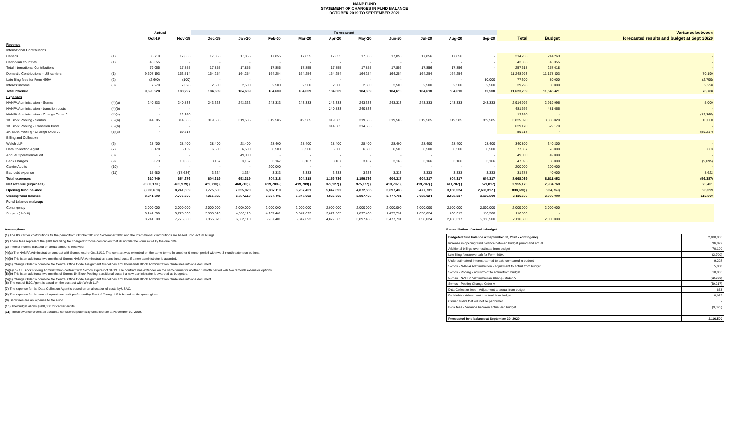NANP FUND
STATEMENT OF CHANGES IN FUND BALANCE
OCTOBER 2019 TO SEPTEMBER 2020
| | | Actual | | Forecasted | | | | | | | | | | | | Variance between |
| --- | --- | --- | --- | --- | --- | --- | --- | --- | --- | --- | --- | --- | --- | --- | --- | --- |
| | | Oct-19 | Nov-19 | Dec-19 | Jan-20 | Feb-20 | Mar-20 | Apr-20 | May-20 | Jun-20 | Jul-20 | Aug-20 | Sep-20 | Total | Budget | forecasted results and budget at Sept 30/20 |
| Revenue | | | | | | | | | | | | | | | | |
| International Contributions | | | | | | | | | | | | | | | | |
| Canada | (1) | 35,710 | 17,855 | 17,855 | 17,855 | 17,855 | 17,855 | 17,855 | 17,855 | 17,856 | 17,856 | 17,856 | - | 214,263 | 214,263 | - |
| Caribbean countries | (1) | 43,355 | - | - | - | - | - | - | - | - | - | - | - | 43,355 | 43,355 | - |
| Total International Contributions | | 79,065 | 17,855 | 17,855 | 17,855 | 17,855 | 17,855 | 17,855 | 17,855 | 17,856 | 17,856 | 17,856 | - | 257,618 | 257,618 | - |
| Domestic Contributions - US carriers | (1) | 9,607,193 | 163,514 | 164,254 | 164,254 | 164,254 | 164,254 | 164,254 | 164,254 | 164,254 | 164,254 | 164,254 | | 11,248,993 | 11,178,803 | 70,190 |
| Late filing fees for Form 499A | (2) | (2,600) | (100) | - | - | - | - | - | - | - | - | - | 80,000 | 77,300 | 80,000 | (2,700) |
| Interest income | (3) | 7,270 | 7,028 | 2,500 | 2,500 | 2,500 | 2,500 | 2,500 | 2,500 | 2,500 | 2,500 | 2,500 | 2,500 | 39,298 | 30,000 | 9,298 |
| Total revenue | | 9,690,928 | 188,297 | 184,609 | 184,609 | 184,609 | 184,609 | 184,609 | 184,609 | 184,610 | 184,610 | 184,610 | 82,500 | 11,623,209 | 11,546,421 | 76,788 |
| Expenses | | | | | | | | | | | | | | | | |
| NANPA Administration - Somos | (4)(a) | 240,833 | 240,833 | 243,333 | 243,333 | 243,333 | 243,333 | 243,333 | 243,333 | 243,333 | 243,333 | 243,333 | 243,333 | 2,914,996 | 2,919,996 | 5,000 |
| NANPA Administration - transition costs | (4)(b) | - | - | | | | | 240,833 | 240,833 | | | | | 481,666 | 481,666 | - |
| NANPA Administration - Change Order A | (4)(c) | - | 12,360 | | | | | | | | | | | 12,360 | - | (12,360) |
| 1K Block Pooling - Somos | (5)(a) | 314,585 | 314,585 | 319,585 | 319,585 | 319,585 | 319,585 | 319,585 | 319,585 | 319,585 | 319,585 | 319,585 | 319,585 | 3,825,020 | 3,835,020 | 10,000 |
| 1K Block Pooling - Transition Costs | (5)(b) | - | - | | | | | 314,585 | 314,585 | | | | | 629,170 | 629,170 | - |
| 1K Block Pooling - Change Order A | (5)(c) | - | 59,217 | | | | | | | | | | | 59,217 | - | (59,217) |
| Billing and Collection | | | | | | | | | | | | | | | | |
| Welch LLP | (6) | 28,400 | 28,400 | 28,400 | 28,400 | 28,400 | 28,400 | 28,400 | 28,400 | 28,400 | 28,400 | 28,400 | 28,400 | 340,800 | 340,800 | - |
| Data Collection Agent | (7) | 6,178 | 6,159 | 6,500 | 6,500 | 6,500 | 6,500 | 6,500 | 6,500 | 6,500 | 6,500 | 6,500 | 6,500 | 77,337 | 78,000 | 663 |
| Annual Operations Audit | (8) | - | - | | 49,000 | - | - | - | - | - | - | | - | 49,000 | 49,000 | - |
| Bank Charges | (9) | 5,073 | 10,356 | 3,167 | 3,167 | 3,167 | 3,167 | 3,167 | 3,167 | 3,166 | 3,166 | 3,166 | 3,166 | 47,095 | 38,000 | (9,095) |
| Carrier Audits | (10) | - | - | - | - | 200,000 | - | - | - | - | - | - | - | 200,000 | 200,000 | - |
| Bad debt expense | (11) | 15,680 | (17,634) | 3,334 | 3,334 | 3,333 | 3,333 | 3,333 | 3,333 | 3,333 | 3,333 | 3,333 | 3,333 | 31,378 | 40,000 | 8,622 |
| Total expenses | | 610,749 | 654,276 | 604,319 | 653,319 | 804,318 | 604,318 | 1,159,736 | 1,159,736 | 604,317 | 604,317 | 604,317 | 604,317 | 8,668,039 | 8,611,652 | (56,387) |
| Net revenue (expenses) | | 9,080,179 ( | 465,979) ( | 419,710) ( | 468,710) ( | 619,709) ( | 419,709) ( | 975,127) ( | 975,127) ( | 419,707) ( | 419,707) ( | 419,707) ( | 521,817) | 2,955,170 | 2,934,769 | 20,401 |
| Opening fund balance | | ( 838,670) | 8,241,509 | 7,775,530 | 7,355,820 | 6,887,110 | 6,267,401 | 5,847,692 | 4,872,565 | 3,897,438 | 3,477,731 | 3,058,024 | 2,638,317 ( | 838,670) ( | 934,769) | 96,099 |
| Closing fund balance | | 8,241,509 | 7,775,530 | 7,355,820 | 6,887,110 | 6,267,401 | 5,847,692 | 4,872,565 | 3,897,438 | 3,477,731 | 3,058,024 | 2,638,317 | 2,116,500 | 2,116,500 | 2,000,000 | 116,500 |
| Fund balance makeup: | | | | | | | | | | | | | | | | |
| Contingency | | 2,000,000 | 2,000,000 | 2,000,000 | 2,000,000 | 2,000,000 | 2,000,000 | 2,000,000 | 2,000,000 | 2,000,000 | 2,000,000 | 2,000,000 | 2,000,000 | 2,000,000 | 2,000,000 | |
| Surplus (deficit) | | 6,241,509 | 5,775,530 | 5,355,820 | 4,887,110 | 4,267,401 | 3,847,692 | 2,872,565 | 1,897,438 | 1,477,731 | 1,058,024 | 638,317 | 116,500 | 116,500 | - | |
| | | 8,241,509 | 7,775,530 | 7,355,820 | 6,887,110 | 6,267,401 | 5,847,692 | 4,872,565 | 3,897,438 | 3,477,731 | 3,058,024 | 2,638,317 | 2,116,500 | 2,116,500 | 2,000,000 | |
Assumptions:
(1) The US carrier contributions for the period from October 2019 to September 2020 and the International contributions are based upon actual billings.
(2) These fees represent the $100 late filing fee charged to those companies that do not file the Form 499A by the due date.
(3) Interest income is based on actual amounts received.
(4)(a) The NANPA Administration contract with Somos expire Oct 31/19. The contract was extended on the same terms for another 6 month period with two 3 month extension options.
(4)(b) This is an additional two months of Somos NANPA Administration transitional costs if a new administrator is awarded.
(4)(c) Change Order to combine the Central Office Code Assignment Guidelines and Thousands Block Administration Guidelines into one document
(5)(a) The 1K Block Pooling Administration contract with Somos expire Oct 31/19. The contract was extended on the same terms for another 6 month period with two 3 month extension options.
(5)(b) This is an additional two months of Somos 1K Block Pooling transitional costs if a new administrator is awarded as budgeted.
(5)(c) Change Order to combine the Central Office Code Assignment Guidelines and Thousands Block Administration Guidelines into one document
(6) The cost of B&C Agent is based on the contract with Welch LLP
(7) The expense for the Data Collection Agent is based on an allocation of costs by USAC.
(8) The expense for the annual operations audit performed by Ernst & Young LLP is based on the quote given.
(9) Bank fees are an expense to the Fund.
(10) The budget allows $200,000 for carrier audits.
(11) The allowance covers all accounts considered potentially uncollectible at November 30, 2019.
Reconciliation of actual to budget
| Budgeted fund balance at September 30, 2020 - contingency | 2,000,000 |
| Increase in opening fund balance between budget period and actual | 96,099 |
| Additional billings over estimate from budget | 70,190 |
| Late filing fees (reversal) for Form 499A | (2,700) |
| Underestimate of interest earned to date compared to budget | 9,298 |
| Somos - NANPA Administration - adjustment to actual from budget | 5,000 |
| Somos - Pooling - adjustment to actual from budget | 10,000 |
| Somos - NANPA Administration Change Order A | (12,360) |
| Somos - Pooling Change Order A | (59,217) |
| Data Collection fees - Adjustment to actual from budget | 663 |
| Bad debts - Adjustment to actual from budget | 8,622 |
| Carrier audits that will not be performed | - |
| Bank fees - Variance between actual and budget | (9,095) |
| Forecasted fund balance at September 30, 2020 | 2,116,500 |